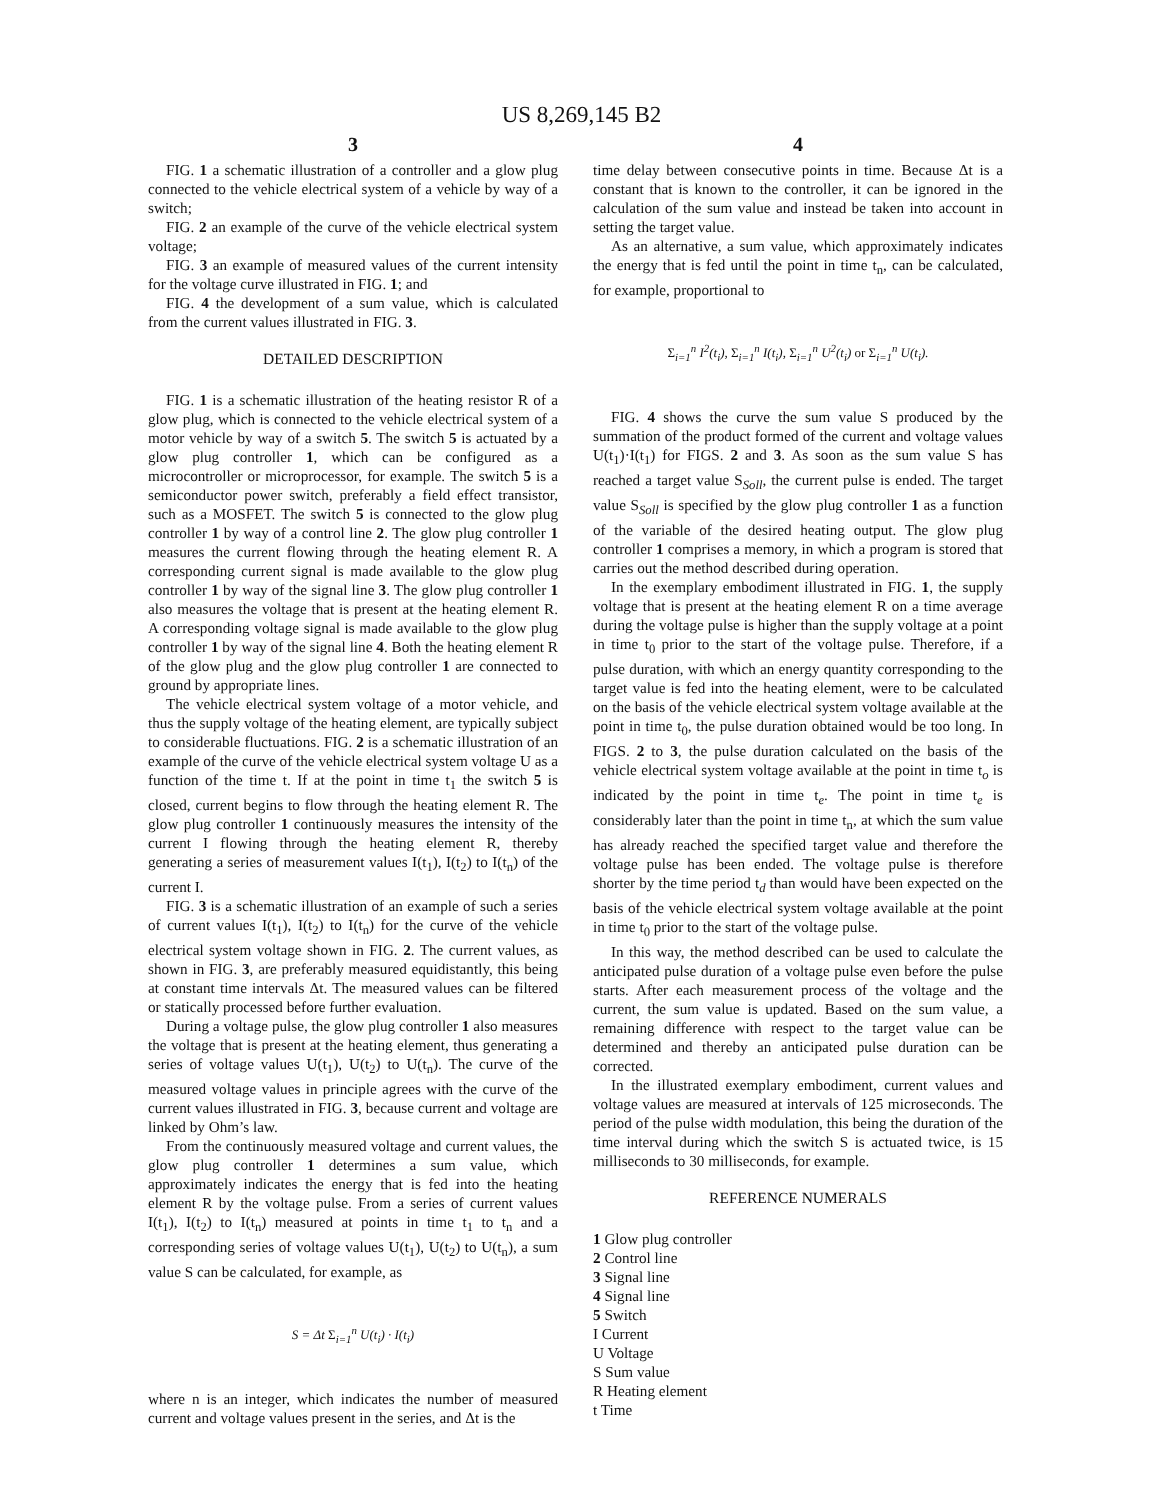US 8,269,145 B2
3
FIG. 1 a schematic illustration of a controller and a glow plug connected to the vehicle electrical system of a vehicle by way of a switch;
FIG. 2 an example of the curve of the vehicle electrical system voltage;
FIG. 3 an example of measured values of the current intensity for the voltage curve illustrated in FIG. 1; and
FIG. 4 the development of a sum value, which is calculated from the current values illustrated in FIG. 3.
DETAILED DESCRIPTION
FIG. 1 is a schematic illustration of the heating resistor R of a glow plug, which is connected to the vehicle electrical system of a motor vehicle by way of a switch 5. The switch 5 is actuated by a glow plug controller 1, which can be configured as a microcontroller or microprocessor, for example. The switch 5 is a semiconductor power switch, preferably a field effect transistor, such as a MOSFET. The switch 5 is connected to the glow plug controller 1 by way of a control line 2. The glow plug controller 1 measures the current flowing through the heating element R. A corresponding current signal is made available to the glow plug controller 1 by way of the signal line 3. The glow plug controller 1 also measures the voltage that is present at the heating element R. A corresponding voltage signal is made available to the glow plug controller 1 by way of the signal line 4. Both the heating element R of the glow plug and the glow plug controller 1 are connected to ground by appropriate lines.
The vehicle electrical system voltage of a motor vehicle, and thus the supply voltage of the heating element, are typically subject to considerable fluctuations. FIG. 2 is a schematic illustration of an example of the curve of the vehicle electrical system voltage U as a function of the time t. If at the point in time t<sub>1</sub> the switch 5 is closed, current begins to flow through the heating element R. The glow plug controller 1 continuously measures the intensity of the current I flowing through the heating element R, thereby generating a series of measurement values I(t<sub>1</sub>), I(t<sub>2</sub>) to I(t<sub>n</sub>) of the current I.
FIG. 3 is a schematic illustration of an example of such a series of current values I(t<sub>1</sub>), I(t<sub>2</sub>) to I(t<sub>n</sub>) for the curve of the vehicle electrical system voltage shown in FIG. 2. The current values, as shown in FIG. 3, are preferably measured equidistantly, this being at constant time intervals Δt. The measured values can be filtered or statically processed before further evaluation.
During a voltage pulse, the glow plug controller 1 also measures the voltage that is present at the heating element, thus generating a series of voltage values U(t<sub>1</sub>), U(t<sub>2</sub>) to U(t<sub>n</sub>). The curve of the measured voltage values in principle agrees with the curve of the current values illustrated in FIG. 3, because current and voltage are linked by Ohm’s law.
From the continuously measured voltage and current values, the glow plug controller 1 determines a sum value, which approximately indicates the energy that is fed into the heating element R by the voltage pulse. From a series of current values I(t<sub>1</sub>), I(t<sub>2</sub>) to I(t<sub>n</sub>) measured at points in time t<sub>1</sub> to t<sub>n</sub> and a corresponding series of voltage values U(t<sub>1</sub>), U(t<sub>2</sub>) to U(t<sub>n</sub>), a sum value S can be calculated, for example, as
S = Δt Σ<sub>i=1</sub><sup>n</sup> U(t<sub>i</sub>) · I(t<sub>i</sub>)
where n is an integer, which indicates the number of measured current and voltage values present in the series, and Δt is the
4
time delay between consecutive points in time. Because Δt is a constant that is known to the controller, it can be ignored in the calculation of the sum value and instead be taken into account in setting the target value.
As an alternative, a sum value, which approximately indicates the energy that is fed until the point in time t<sub>n</sub>, can be calculated, for example, proportional to
Σ<sub>i=1</sub><sup>n</sup> I<sup>2</sup>(t<sub>i</sub>), Σ<sub>i=1</sub><sup>n</sup> I(t<sub>i</sub>), Σ<sub>i=1</sub><sup>n</sup> U<sup>2</sup>(t<sub>i</sub>) or Σ<sub>i=1</sub><sup>n</sup> U(t<sub>i</sub>).
FIG. 4 shows the curve the sum value S produced by the summation of the product formed of the current and voltage values U(t<sub>1</sub>)·I(t<sub>1</sub>) for FIGS. 2 and 3. As soon as the sum value S has reached a target value S<sub>Soll</sub>, the current pulse is ended. The target value S<sub>Soll</sub> is specified by the glow plug controller 1 as a function of the variable of the desired heating output. The glow plug controller 1 comprises a memory, in which a program is stored that carries out the method described during operation.
In the exemplary embodiment illustrated in FIG. 1, the supply voltage that is present at the heating element R on a time average during the voltage pulse is higher than the supply voltage at a point in time t<sub>0</sub> prior to the start of the voltage pulse. Therefore, if a pulse duration, with which an energy quantity corresponding to the target value is fed into the heating element, were to be calculated on the basis of the vehicle electrical system voltage available at the point in time t<sub>0</sub>, the pulse duration obtained would be too long. In FIGS. 2 to 3, the pulse duration calculated on the basis of the vehicle electrical system voltage available at the point in time t<sub>o</sub> is indicated by the point in time t<sub>e</sub>. The point in time t<sub>e</sub> is considerably later than the point in time t<sub>n</sub>, at which the sum value has already reached the specified target value and therefore the voltage pulse has been ended. The voltage pulse is therefore shorter by the time period t<sub>d</sub> than would have been expected on the basis of the vehicle electrical system voltage available at the point in time t<sub>0</sub> prior to the start of the voltage pulse.
In this way, the method described can be used to calculate the anticipated pulse duration of a voltage pulse even before the pulse starts. After each measurement process of the voltage and the current, the sum value is updated. Based on the sum value, a remaining difference with respect to the target value can be determined and thereby an anticipated pulse duration can be corrected.
In the illustrated exemplary embodiment, current values and voltage values are measured at intervals of 125 microseconds. The period of the pulse width modulation, this being the duration of the time interval during which the switch S is actuated twice, is 15 milliseconds to 30 milliseconds, for example.
REFERENCE NUMERALS
1 Glow plug controller
2 Control line
3 Signal line
4 Signal line
5 Switch
I Current
U Voltage
S Sum value
R Heating element
t Time